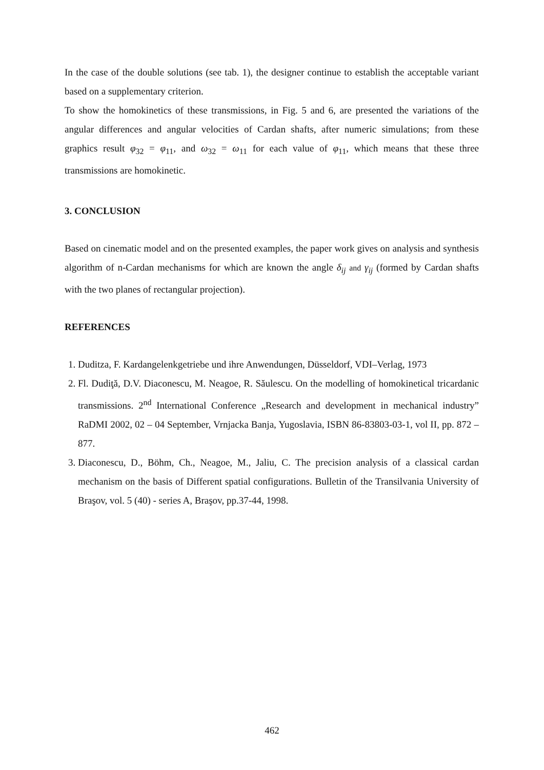In the case of the double solutions (see tab. 1), the designer continue to establish the acceptable variant based on a supplementary criterion.
To show the homokinetics of these transmissions, in Fig. 5 and 6, are presented the variations of the angular differences and angular velocities of Cardan shafts, after numeric simulations; from these graphics result φ<sub>32</sub> = φ<sub>11</sub>, and ω<sub>32</sub> = ω<sub>11</sub> for each value of φ<sub>11</sub>, which means that these three transmissions are homokinetic.
3. CONCLUSION
Based on cinematic model and on the presented examples, the paper work gives on analysis and synthesis algorithm of n-Cardan mechanisms for which are known the angle δ<sub>ij</sub> and γ<sub>ij</sub> (formed by Cardan shafts with the two planes of rectangular projection).
REFERENCES
1. Duditza, F. Kardangelenkgetriebe und ihre Anwendungen, Düsseldorf, VDI–Verlag, 1973
2. Fl. Dudiţă, D.V. Diaconescu, M. Neagoe, R. Săulescu. On the modelling of homokinetical tricardanic transmissions. 2<sup>nd</sup> International Conference „Research and development in mechanical industry” RaDMI 2002, 02 – 04 September, Vrnjacka Banja, Yugoslavia, ISBN 86-83803-03-1, vol II, pp. 872 – 877.
3. Diaconescu, D., Böhm, Ch., Neagoe, M., Jaliu, C. The precision analysis of a classical cardan mechanism on the basis of Different spatial configurations. Bulletin of the Transilvania University of Braşov, vol. 5 (40) - series A, Braşov, pp.37-44, 1998.
462